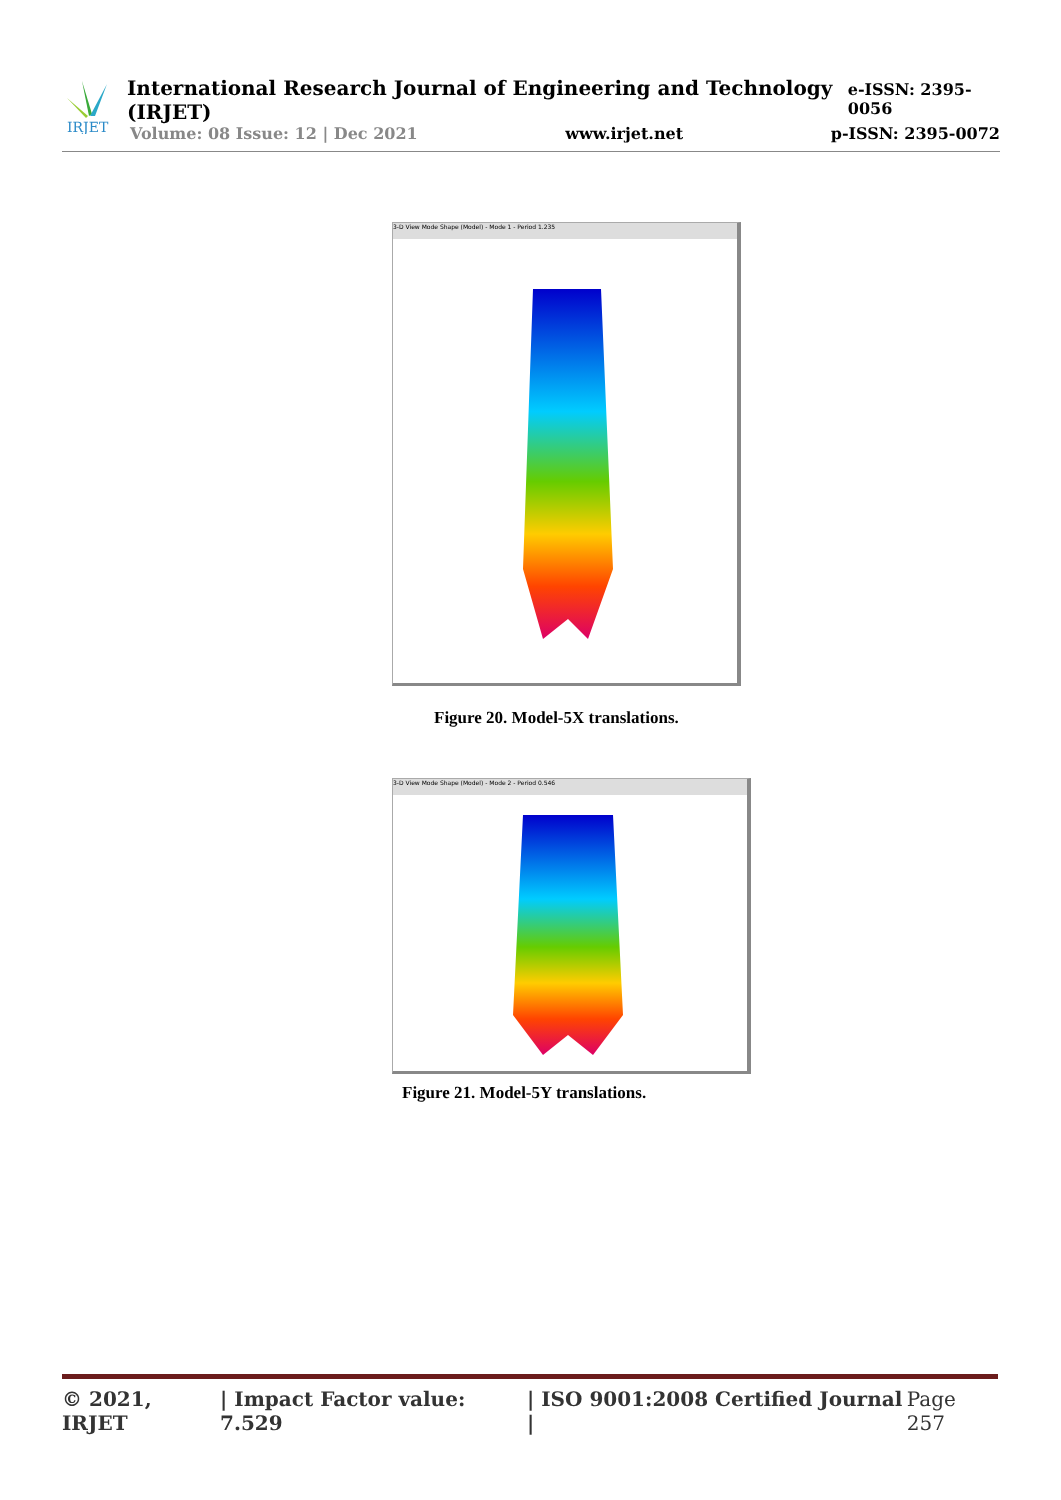IRJET
International Research Journal of Engineering and Technology (IRJET) e-ISSN: 2395-0056
Volume: 08 Issue: 12 | Dec 2021 www.irjet.net p-ISSN: 2395-0072
3-D View Mode Shape (Model) - Mode 1 - Period 1.235
Figure 20. Model-5X translations.
3-D View Mode Shape (Model) - Mode 2 - Period 0.546
Figure 21. Model-5Y translations.
© 2021, IRJET | Impact Factor value: 7.529 | ISO 9001:2008 Certified Journal | Page 257